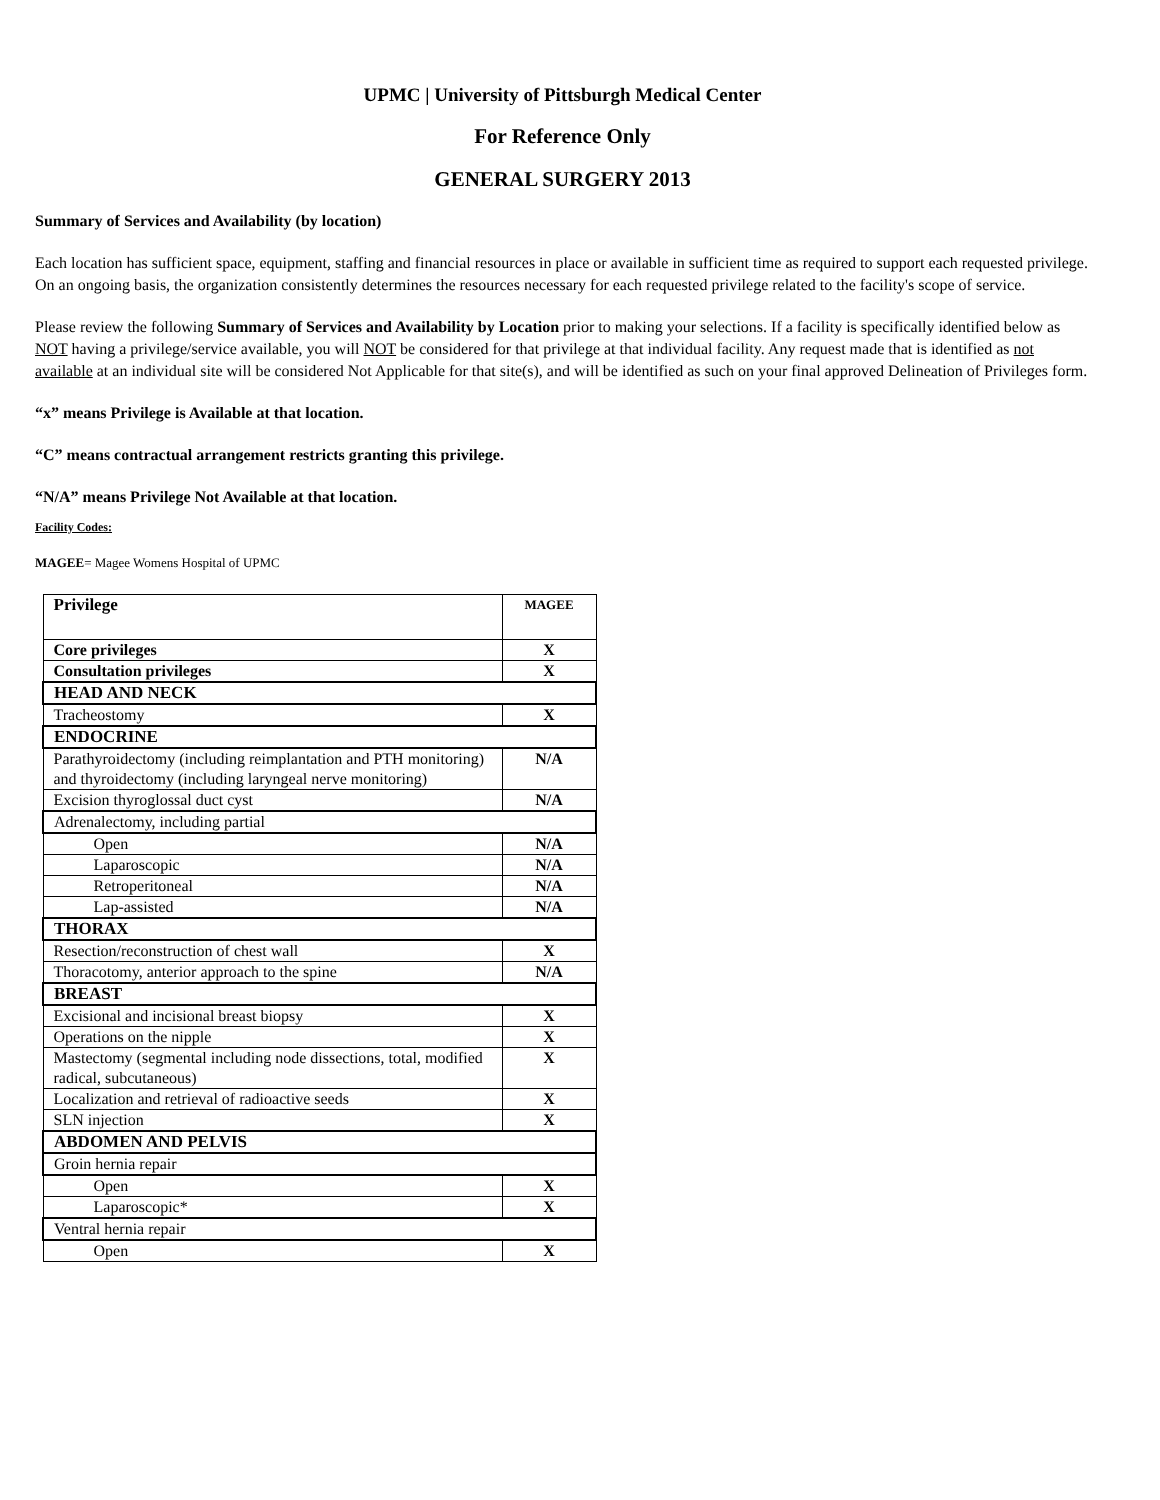UPMC | University of Pittsburgh Medical Center
For Reference Only
GENERAL SURGERY 2013
Summary of Services and Availability (by location)
Each location has sufficient space, equipment, staffing and financial resources in place or available in sufficient time as required to support each requested privilege. On an ongoing basis, the organization consistently determines the resources necessary for each requested privilege related to the facility's scope of service.
Please review the following Summary of Services and Availability by Location prior to making your selections. If a facility is specifically identified below as NOT having a privilege/service available, you will NOT be considered for that privilege at that individual facility. Any request made that is identified as not available at an individual site will be considered Not Applicable for that site(s), and will be identified as such on your final approved Delineation of Privileges form.
“x” means Privilege is Available at that location.
“C” means contractual arrangement restricts granting this privilege.
“N/A” means Privilege Not Available at that location.
Facility Codes:
MAGEE= Magee Womens Hospital of UPMC
| Privilege | MAGEE |
| --- | --- |
| Core privileges | X |
| Consultation privileges | X |
| HEAD AND NECK | |
| Tracheostomy | X |
| ENDOCRINE | |
| Parathyroidectomy (including reimplantation and PTH monitoring) and thyroidectomy (including laryngeal nerve monitoring) | N/A |
| Excision thyroglossal duct cyst | N/A |
| Adrenalectomy, including partial | |
| Open | N/A |
| Laparoscopic | N/A |
| Retroperitoneal | N/A |
| Lap-assisted | N/A |
| THORAX | |
| Resection/reconstruction of chest wall | X |
| Thoracotomy, anterior approach to the spine | N/A |
| BREAST | |
| Excisional and incisional breast biopsy | X |
| Operations on the nipple | X |
| Mastectomy (segmental including node dissections, total, modified radical, subcutaneous) | X |
| Localization and retrieval of radioactive seeds | X |
| SLN injection | X |
| ABDOMEN AND PELVIS | |
| Groin hernia repair | |
| Open | X |
| Laparoscopic* | X |
| Ventral hernia repair | |
| Open | X |